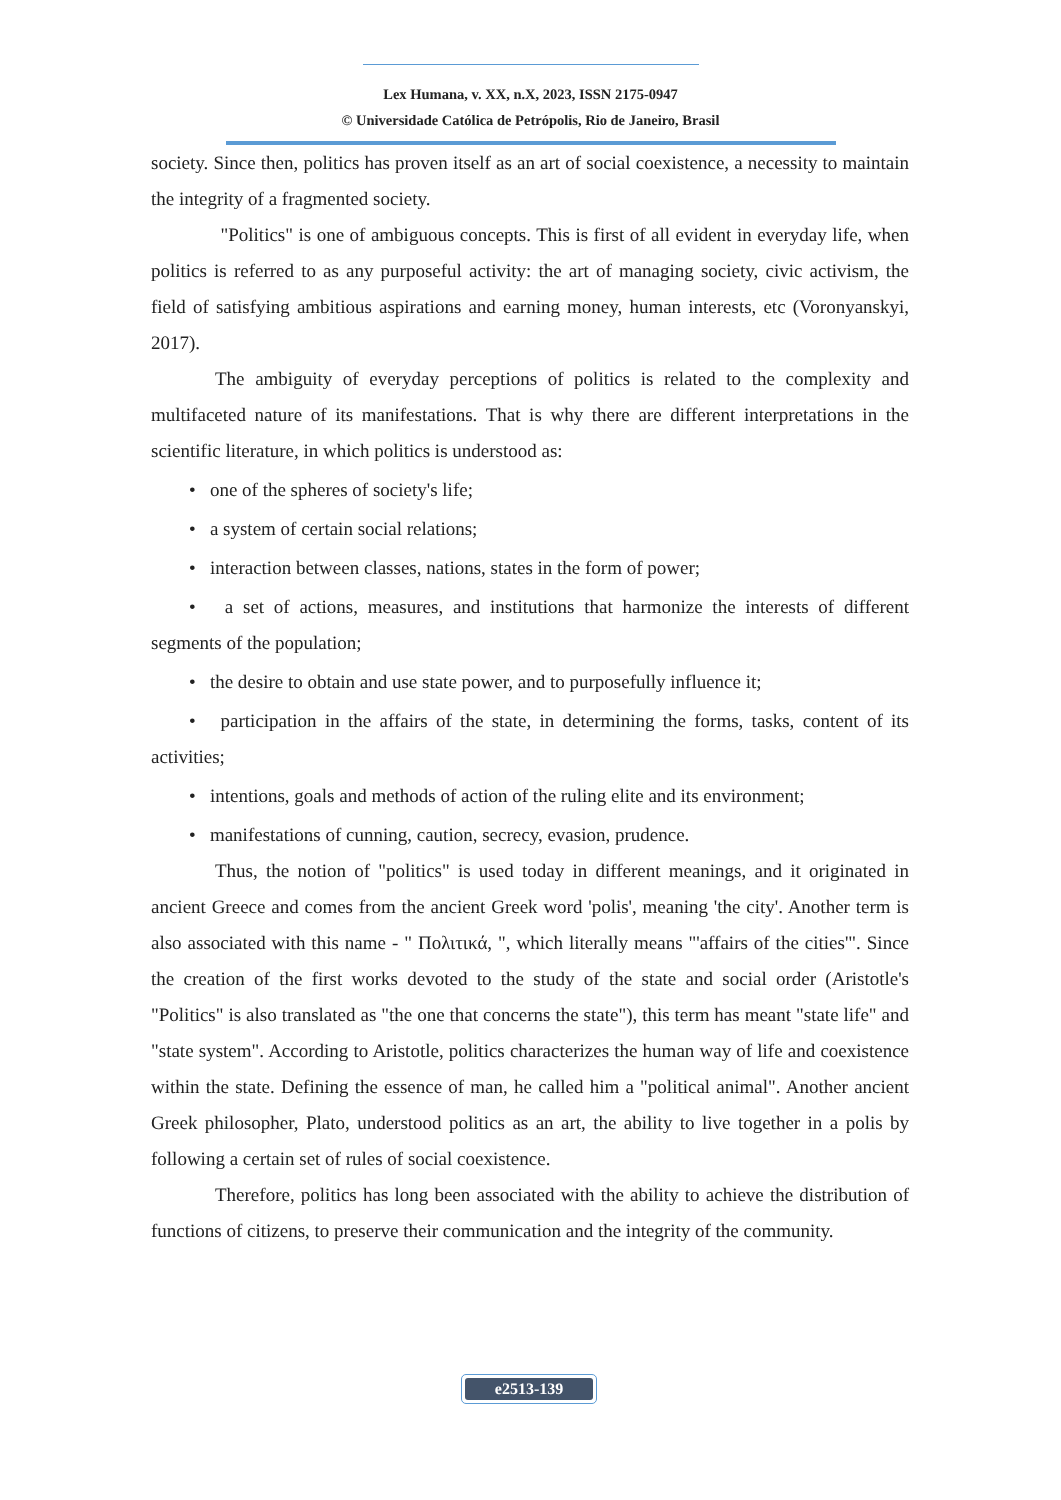Lex Humana, v. XX, n.X, 2023, ISSN 2175-0947
© Universidade Católica de Petrópolis, Rio de Janeiro, Brasil
society. Since then, politics has proven itself as an art of social coexistence, a necessity to maintain the integrity of a fragmented society.
"Politics" is one of ambiguous concepts. This is first of all evident in everyday life, when politics is referred to as any purposeful activity: the art of managing society, civic activism, the field of satisfying ambitious aspirations and earning money, human interests, etc (Voronyanskyi, 2017).
The ambiguity of everyday perceptions of politics is related to the complexity and multifaceted nature of its manifestations. That is why there are different interpretations in the scientific literature, in which politics is understood as:
• one of the spheres of society's life;
• a system of certain social relations;
• interaction between classes, nations, states in the form of power;
• a set of actions, measures, and institutions that harmonize the interests of different segments of the population;
• the desire to obtain and use state power, and to purposefully influence it;
• participation in the affairs of the state, in determining the forms, tasks, content of its activities;
• intentions, goals and methods of action of the ruling elite and its environment;
• manifestations of cunning, caution, secrecy, evasion, prudence.
Thus, the notion of "politics" is used today in different meanings, and it originated in ancient Greece and comes from the ancient Greek word 'polis', meaning 'the city'. Another term is also associated with this name - " Πολιτικά, ", which literally means "'affairs of the cities'". Since the creation of the first works devoted to the study of the state and social order (Aristotle's "Politics" is also translated as "the one that concerns the state"), this term has meant "state life" and "state system". According to Aristotle, politics characterizes the human way of life and coexistence within the state. Defining the essence of man, he called him a "political animal". Another ancient Greek philosopher, Plato, understood politics as an art, the ability to live together in a polis by following a certain set of rules of social coexistence.
Therefore, politics has long been associated with the ability to achieve the distribution of functions of citizens, to preserve their communication and the integrity of the community.
e2513-139